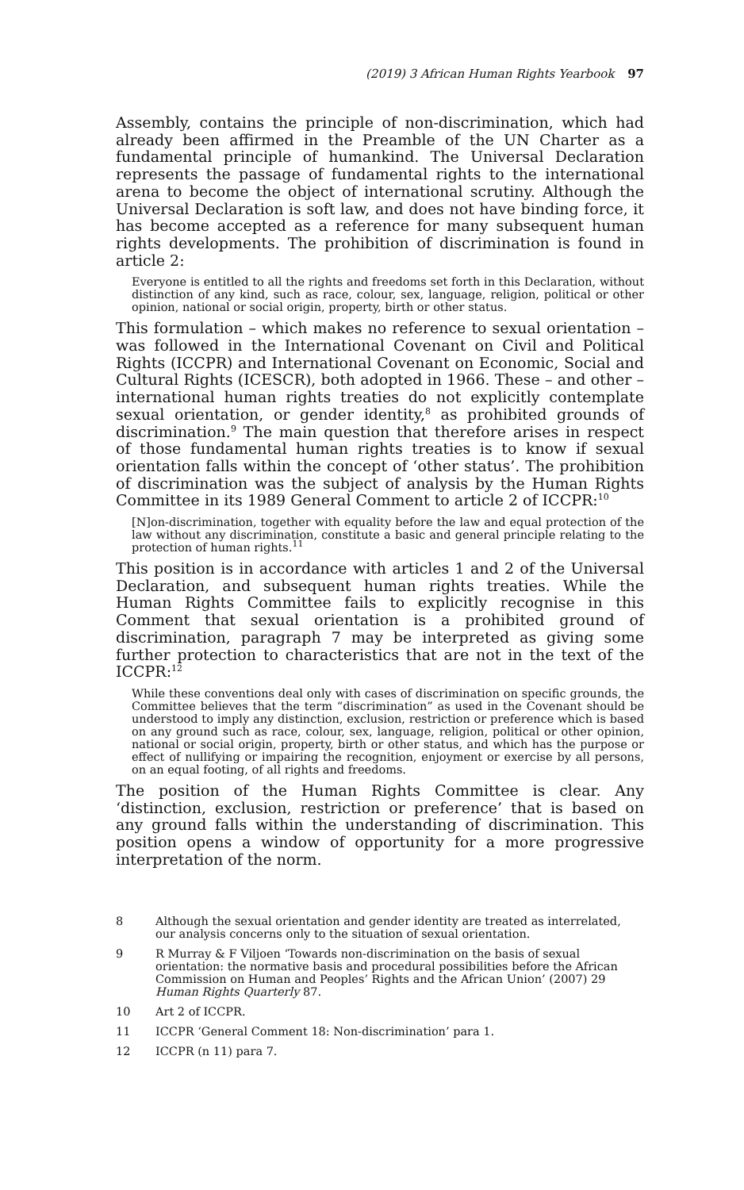(2019) 3 African Human Rights Yearbook 97
Assembly, contains the principle of non-discrimination, which had already been affirmed in the Preamble of the UN Charter as a fundamental principle of humankind. The Universal Declaration represents the passage of fundamental rights to the international arena to become the object of international scrutiny. Although the Universal Declaration is soft law, and does not have binding force, it has become accepted as a reference for many subsequent human rights developments. The prohibition of discrimination is found in article 2:
Everyone is entitled to all the rights and freedoms set forth in this Declaration, without distinction of any kind, such as race, colour, sex, language, religion, political or other opinion, national or social origin, property, birth or other status.
This formulation – which makes no reference to sexual orientation – was followed in the International Covenant on Civil and Political Rights (ICCPR) and International Covenant on Economic, Social and Cultural Rights (ICESCR), both adopted in 1966. These – and other – international human rights treaties do not explicitly contemplate sexual orientation, or gender identity,<sup>8</sup> as prohibited grounds of discrimination.<sup>9</sup> The main question that therefore arises in respect of those fundamental human rights treaties is to know if sexual orientation falls within the concept of ‘other status’. The prohibition of discrimination was the subject of analysis by the Human Rights Committee in its 1989 General Comment to article 2 of ICCPR:<sup>10</sup>
[N]on-discrimination, together with equality before the law and equal protection of the law without any discrimination, constitute a basic and general principle relating to the protection of human rights.<sup>11</sup>
This position is in accordance with articles 1 and 2 of the Universal Declaration, and subsequent human rights treaties. While the Human Rights Committee fails to explicitly recognise in this Comment that sexual orientation is a prohibited ground of discrimination, paragraph 7 may be interpreted as giving some further protection to characteristics that are not in the text of the ICCPR:<sup>12</sup>
While these conventions deal only with cases of discrimination on specific grounds, the Committee believes that the term “discrimination” as used in the Covenant should be understood to imply any distinction, exclusion, restriction or preference which is based on any ground such as race, colour, sex, language, religion, political or other opinion, national or social origin, property, birth or other status, and which has the purpose or effect of nullifying or impairing the recognition, enjoyment or exercise by all persons, on an equal footing, of all rights and freedoms.
The position of the Human Rights Committee is clear. Any ‘distinction, exclusion, restriction or preference’ that is based on any ground falls within the understanding of discrimination. This position opens a window of opportunity for a more progressive interpretation of the norm.
8 Although the sexual orientation and gender identity are treated as interrelated, our analysis concerns only to the situation of sexual orientation.
9 R Murray & F Viljoen ‘Towards non-discrimination on the basis of sexual orientation: the normative basis and procedural possibilities before the African Commission on Human and Peoples’ Rights and the African Union’ (2007) 29 Human Rights Quarterly 87.
10 Art 2 of ICCPR.
11 ICCPR ‘General Comment 18: Non-discrimination’ para 1.
12 ICCPR (n 11) para 7.